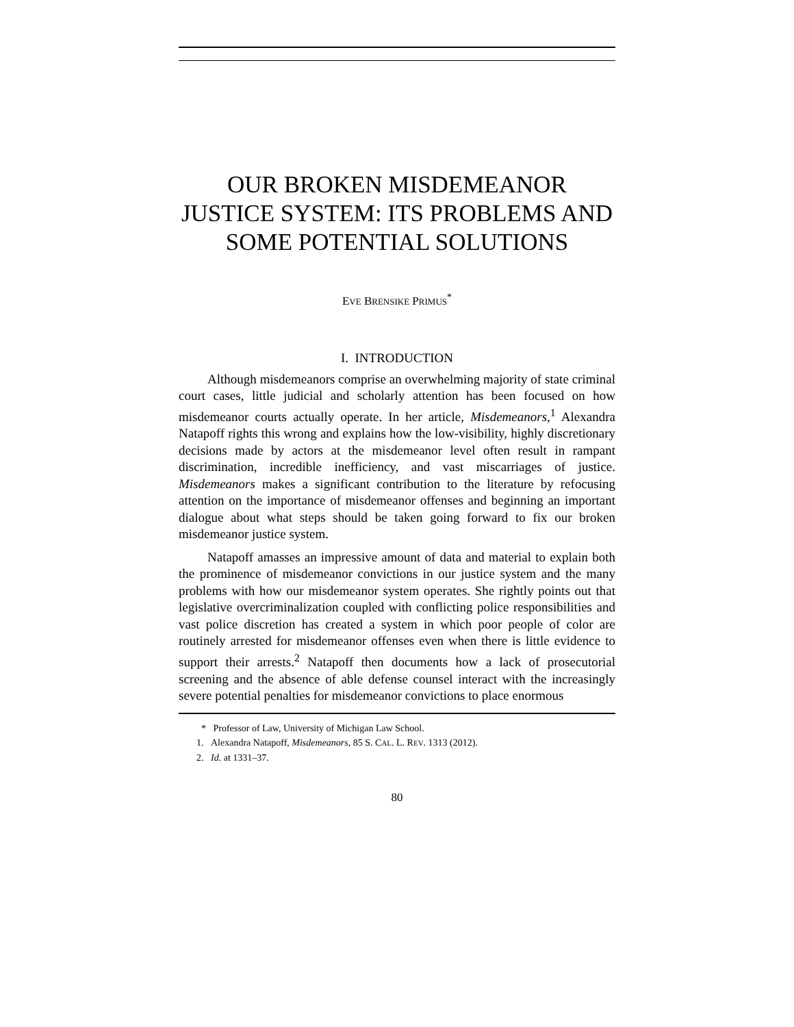OUR BROKEN MISDEMEANOR JUSTICE SYSTEM: ITS PROBLEMS AND SOME POTENTIAL SOLUTIONS
EVE BRENSIKE PRIMUS<sup>*</sup>
I. INTRODUCTION
Although misdemeanors comprise an overwhelming majority of state criminal court cases, little judicial and scholarly attention has been focused on how misdemeanor courts actually operate. In her article, Misdemeanors,<sup>1</sup> Alexandra Natapoff rights this wrong and explains how the low-visibility, highly discretionary decisions made by actors at the misdemeanor level often result in rampant discrimination, incredible inefficiency, and vast miscarriages of justice. Misdemeanors makes a significant contribution to the literature by refocusing attention on the importance of misdemeanor offenses and beginning an important dialogue about what steps should be taken going forward to fix our broken misdemeanor justice system.
Natapoff amasses an impressive amount of data and material to explain both the prominence of misdemeanor convictions in our justice system and the many problems with how our misdemeanor system operates. She rightly points out that legislative overcriminalization coupled with conflicting police responsibilities and vast police discretion has created a system in which poor people of color are routinely arrested for misdemeanor offenses even when there is little evidence to support their arrests.<sup>2</sup> Natapoff then documents how a lack of prosecutorial screening and the absence of able defense counsel interact with the increasingly severe potential penalties for misdemeanor convictions to place enormous
* Professor of Law, University of Michigan Law School.
1. Alexandra Natapoff, Misdemeanors, 85 S. CAL. L. REV. 1313 (2012).
2. Id. at 1331–37.
80